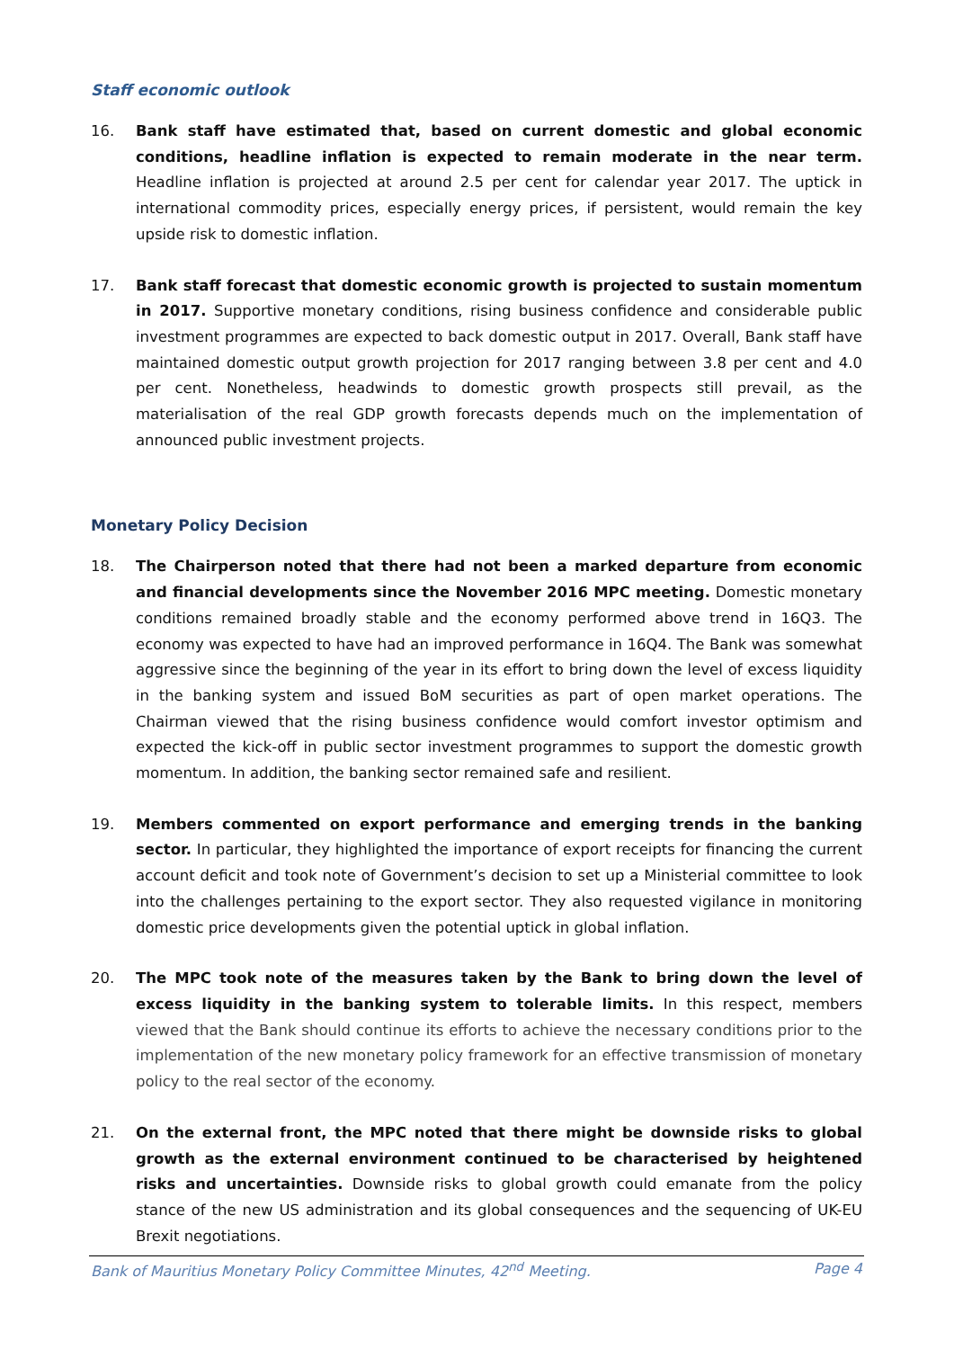Staff economic outlook
16. Bank staff have estimated that, based on current domestic and global economic conditions, headline inflation is expected to remain moderate in the near term. Headline inflation is projected at around 2.5 per cent for calendar year 2017. The uptick in international commodity prices, especially energy prices, if persistent, would remain the key upside risk to domestic inflation.
17. Bank staff forecast that domestic economic growth is projected to sustain momentum in 2017. Supportive monetary conditions, rising business confidence and considerable public investment programmes are expected to back domestic output in 2017. Overall, Bank staff have maintained domestic output growth projection for 2017 ranging between 3.8 per cent and 4.0 per cent. Nonetheless, headwinds to domestic growth prospects still prevail, as the materialisation of the real GDP growth forecasts depends much on the implementation of announced public investment projects.
Monetary Policy Decision
18. The Chairperson noted that there had not been a marked departure from economic and financial developments since the November 2016 MPC meeting. Domestic monetary conditions remained broadly stable and the economy performed above trend in 16Q3. The economy was expected to have had an improved performance in 16Q4. The Bank was somewhat aggressive since the beginning of the year in its effort to bring down the level of excess liquidity in the banking system and issued BoM securities as part of open market operations. The Chairman viewed that the rising business confidence would comfort investor optimism and expected the kick-off in public sector investment programmes to support the domestic growth momentum. In addition, the banking sector remained safe and resilient.
19. Members commented on export performance and emerging trends in the banking sector. In particular, they highlighted the importance of export receipts for financing the current account deficit and took note of Government’s decision to set up a Ministerial committee to look into the challenges pertaining to the export sector. They also requested vigilance in monitoring domestic price developments given the potential uptick in global inflation.
20. The MPC took note of the measures taken by the Bank to bring down the level of excess liquidity in the banking system to tolerable limits. In this respect, members viewed that the Bank should continue its efforts to achieve the necessary conditions prior to the implementation of the new monetary policy framework for an effective transmission of monetary policy to the real sector of the economy.
21. On the external front, the MPC noted that there might be downside risks to global growth as the external environment continued to be characterised by heightened risks and uncertainties. Downside risks to global growth could emanate from the policy stance of the new US administration and its global consequences and the sequencing of UK-EU Brexit negotiations.
Bank of Mauritius Monetary Policy Committee Minutes, 42<sup>nd</sup> Meeting. Page 4